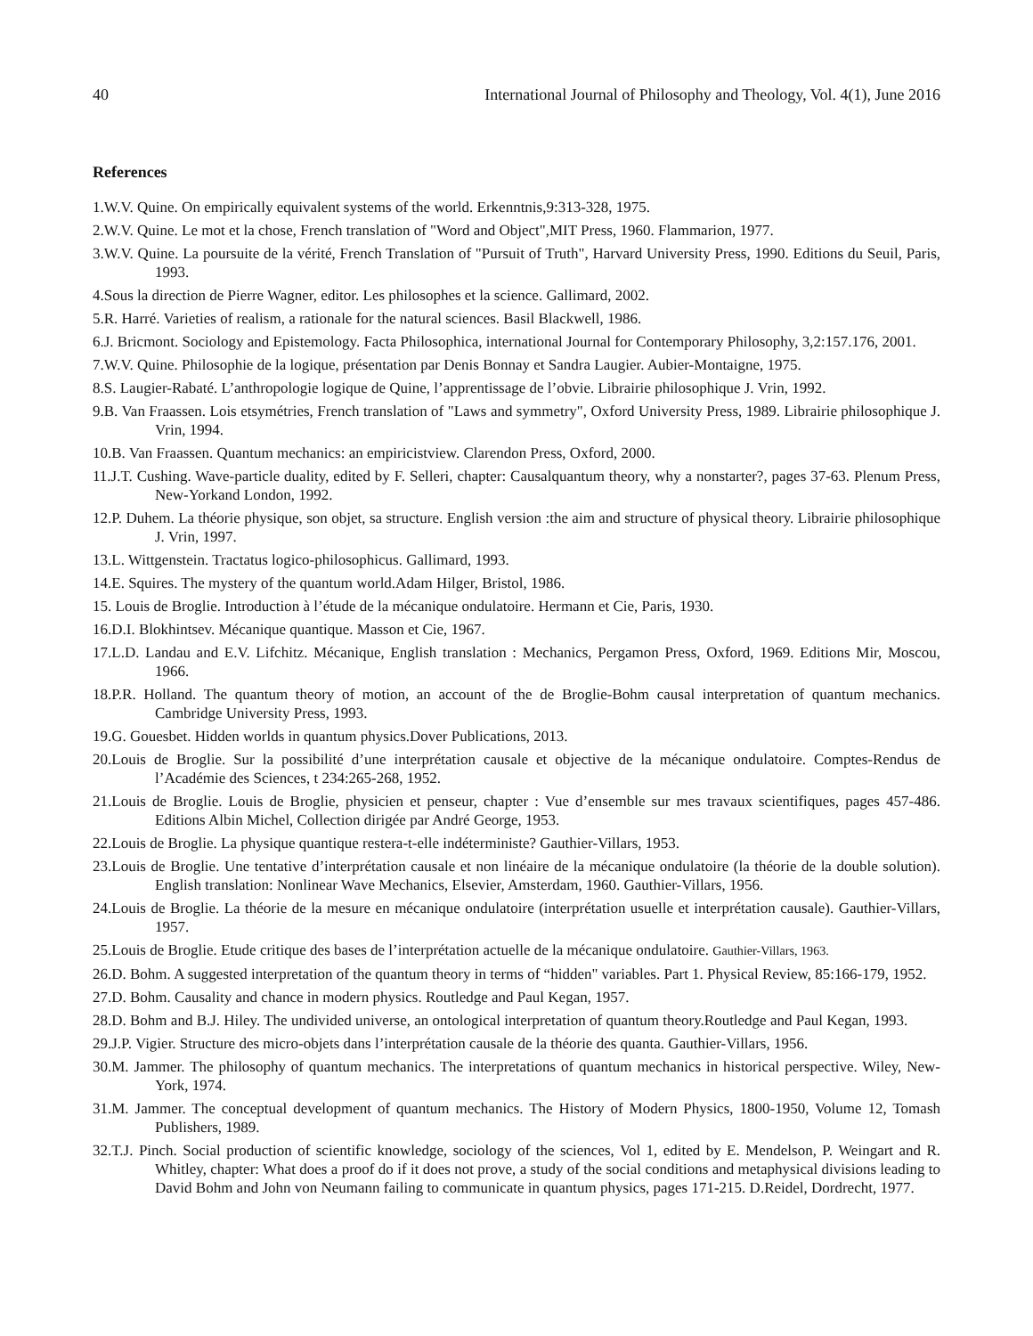40 International Journal of Philosophy and Theology, Vol. 4(1), June 2016
References
1.W.V. Quine. On empirically equivalent systems of the world. Erkenntnis,9:313-328, 1975.
2.W.V. Quine. Le mot et la chose, French translation of "Word and Object",MIT Press, 1960. Flammarion, 1977.
3.W.V. Quine. La poursuite de la vérité, French Translation of "Pursuit of Truth", Harvard University Press, 1990. Editions du Seuil, Paris, 1993.
4.Sous la direction de Pierre Wagner, editor. Les philosophes et la science. Gallimard, 2002.
5.R. Harré. Varieties of realism, a rationale for the natural sciences. Basil Blackwell, 1986.
6.J. Bricmont. Sociology and Epistemology. Facta Philosophica, international Journal for Contemporary Philosophy, 3,2:157.176, 2001.
7.W.V. Quine. Philosophie de la logique, présentation par Denis Bonnay et Sandra Laugier. Aubier-Montaigne, 1975.
8.S. Laugier-Rabaté. L’anthropologie logique de Quine, l’apprentissage de l’obvie. Librairie philosophique J. Vrin, 1992.
9.B. Van Fraassen. Lois etsymétries, French translation of "Laws and symmetry", Oxford University Press, 1989. Librairie philosophique J. Vrin, 1994.
10.B. Van Fraassen. Quantum mechanics: an empiricistview. Clarendon Press, Oxford, 2000.
11.J.T. Cushing. Wave-particle duality, edited by F. Selleri, chapter: Causalquantum theory, why a nonstarter?, pages 37-63. Plenum Press, New-Yorkand London, 1992.
12.P. Duhem. La théorie physique, son objet, sa structure. English version :the aim and structure of physical theory. Librairie philosophique J. Vrin, 1997.
13.L. Wittgenstein. Tractatus logico-philosophicus. Gallimard, 1993.
14.E. Squires. The mystery of the quantum world.Adam Hilger, Bristol, 1986.
15. Louis de Broglie. Introduction à l’étude de la mécanique ondulatoire. Hermann et Cie, Paris, 1930.
16.D.I. Blokhintsev. Mécanique quantique. Masson et Cie, 1967.
17.L.D. Landau and E.V. Lifchitz. Mécanique, English translation : Mechanics, Pergamon Press, Oxford, 1969. Editions Mir, Moscou, 1966.
18.P.R. Holland. The quantum theory of motion, an account of the de Broglie-Bohm causal interpretation of quantum mechanics. Cambridge University Press, 1993.
19.G. Gouesbet. Hidden worlds in quantum physics.Dover Publications, 2013.
20.Louis de Broglie. Sur la possibilité d’une interprétation causale et objective de la mécanique ondulatoire. Comptes-Rendus de l’Académie des Sciences, t 234:265-268, 1952.
21.Louis de Broglie. Louis de Broglie, physicien et penseur, chapter : Vue d’ensemble sur mes travaux scientifiques, pages 457-486. Editions Albin Michel, Collection dirigée par André George, 1953.
22.Louis de Broglie. La physique quantique restera-t-elle indéterministe? Gauthier-Villars, 1953.
23.Louis de Broglie. Une tentative d’interprétation causale et non linéaire de la mécanique ondulatoire (la théorie de la double solution). English translation: Nonlinear Wave Mechanics, Elsevier, Amsterdam, 1960. Gauthier-Villars, 1956.
24.Louis de Broglie. La théorie de la mesure en mécanique ondulatoire (interprétation usuelle et interprétation causale). Gauthier-Villars, 1957.
25.Louis de Broglie. Etude critique des bases de l’interprétation actuelle de la mécanique ondulatoire. Gauthier-Villars, 1963.
26.D. Bohm. A suggested interpretation of the quantum theory in terms of “hidden" variables. Part 1. Physical Review, 85:166-179, 1952.
27.D. Bohm. Causality and chance in modern physics. Routledge and Paul Kegan, 1957.
28.D. Bohm and B.J. Hiley. The undivided universe, an ontological interpretation of quantum theory.Routledge and Paul Kegan, 1993.
29.J.P. Vigier. Structure des micro-objets dans l’interprétation causale de la théorie des quanta. Gauthier-Villars, 1956.
30.M. Jammer. The philosophy of quantum mechanics. The interpretations of quantum mechanics in historical perspective. Wiley, New-York, 1974.
31.M. Jammer. The conceptual development of quantum mechanics. The History of Modern Physics, 1800-1950, Volume 12, Tomash Publishers, 1989.
32.T.J. Pinch. Social production of scientific knowledge, sociology of the sciences, Vol 1, edited by E. Mendelson, P. Weingart and R. Whitley, chapter: What does a proof do if it does not prove, a study of the social conditions and metaphysical divisions leading to David Bohm and John von Neumann failing to communicate in quantum physics, pages 171-215. D.Reidel, Dordrecht, 1977.